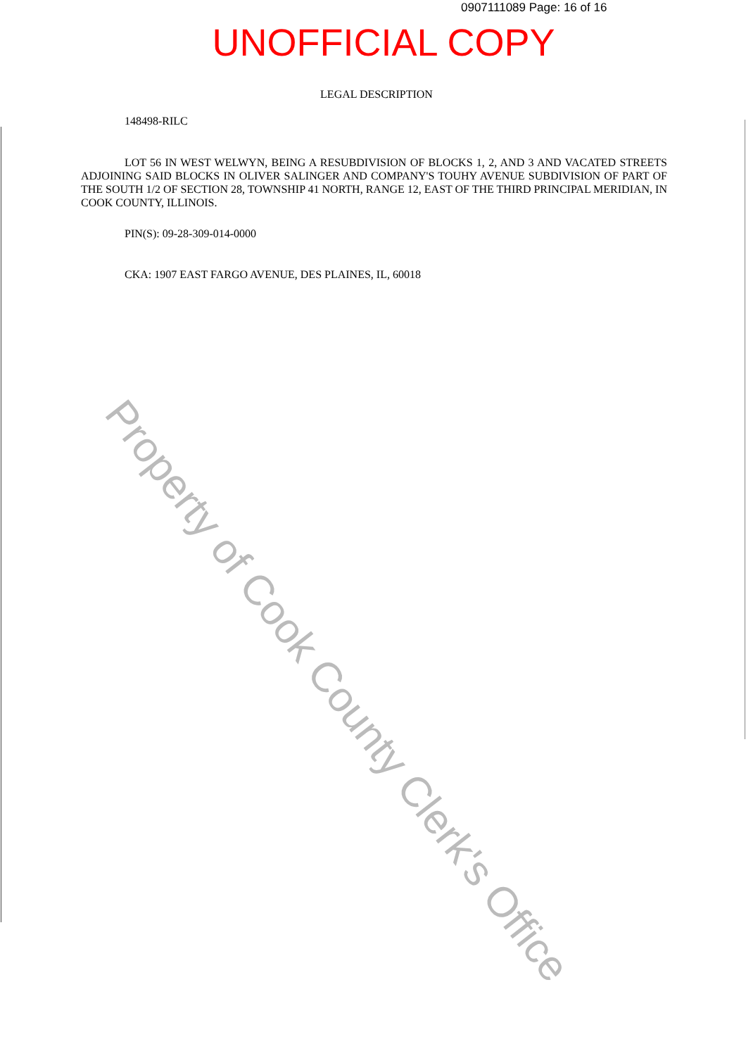0907111089 Page: 16 of 16
UNOFFICIAL COPY
LEGAL DESCRIPTION
148498-RILC
LOT 56 IN WEST WELWYN, BEING A RESUBDIVISION OF BLOCKS 1, 2, AND 3 AND VACATED STREETS ADJOINING SAID BLOCKS IN OLIVER SALINGER AND COMPANY'S TOUHY AVENUE SUBDIVISION OF PART OF THE SOUTH 1/2 OF SECTION 28, TOWNSHIP 41 NORTH, RANGE 12, EAST OF THE THIRD PRINCIPAL MERIDIAN, IN COOK COUNTY, ILLINOIS.
PIN(S): 09-28-309-014-0000
CKA: 1907 EAST FARGO AVENUE, DES PLAINES, IL, 60018
Property of Cook County Clerk's Office